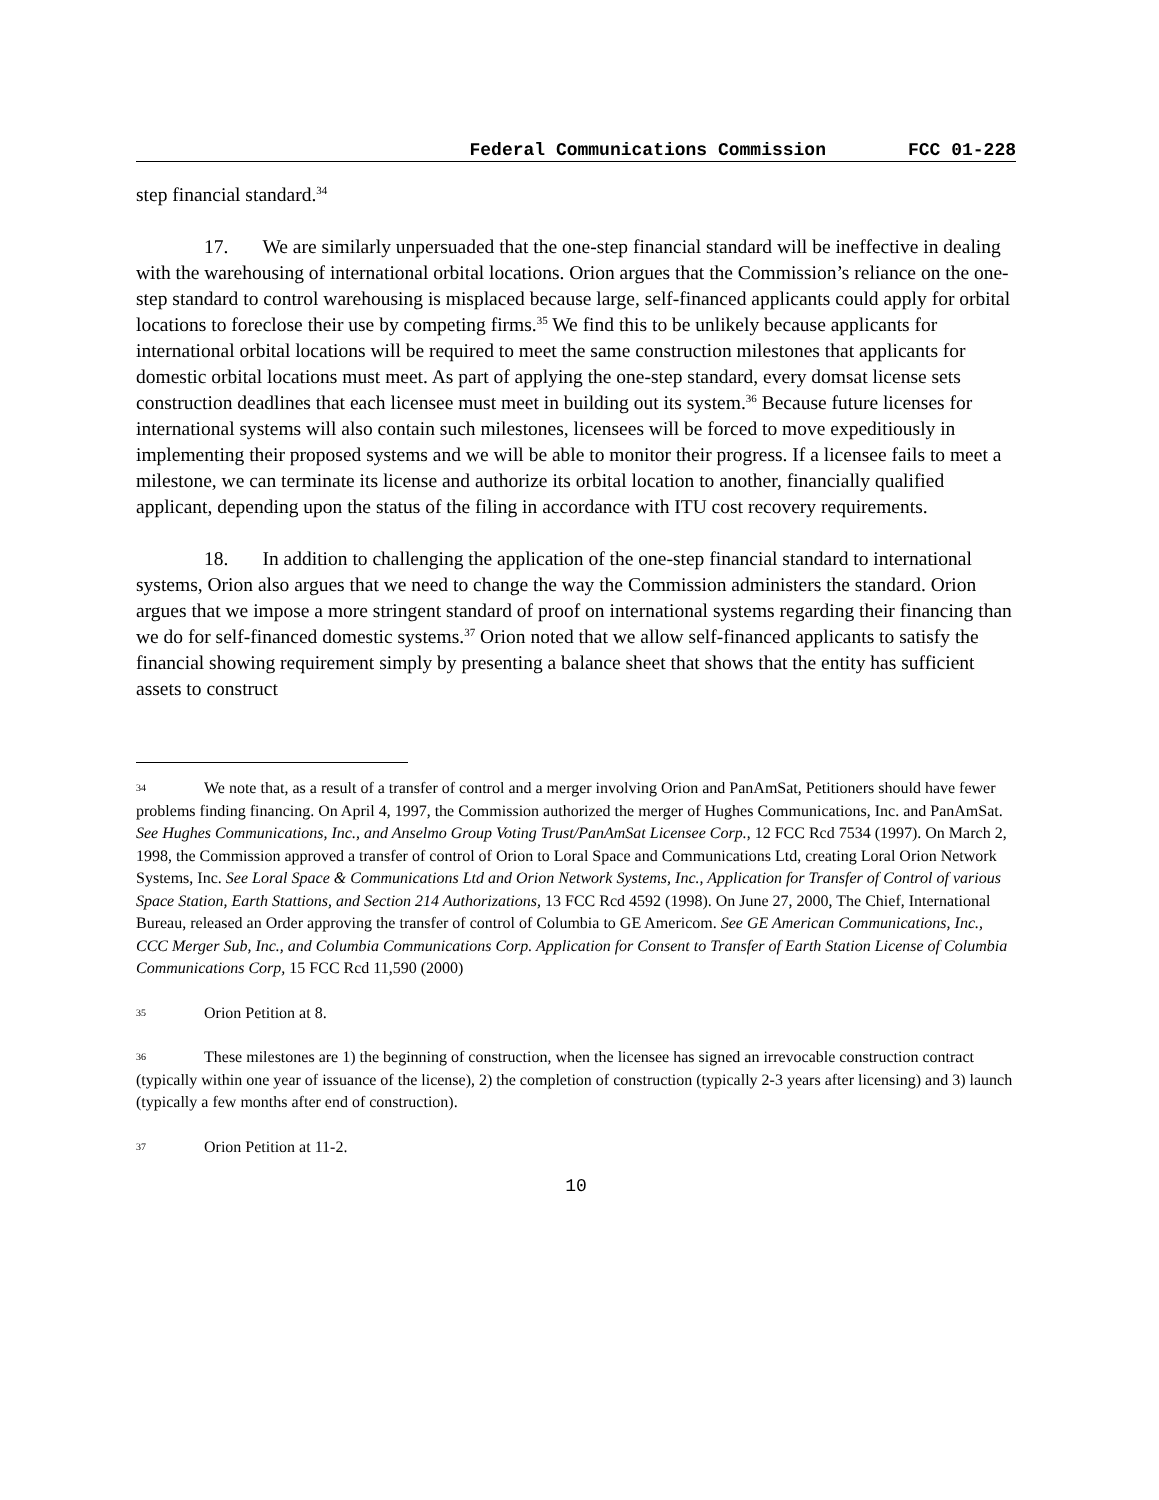Federal Communications Commission FCC 01-228
step financial standard.<sup>34</sup>
17. We are similarly unpersuaded that the one-step financial standard will be ineffective in dealing with the warehousing of international orbital locations. Orion argues that the Commission’s reliance on the one-step standard to control warehousing is misplaced because large, self-financed applicants could apply for orbital locations to foreclose their use by competing firms.<sup>35</sup> We find this to be unlikely because applicants for international orbital locations will be required to meet the same construction milestones that applicants for domestic orbital locations must meet. As part of applying the one-step standard, every domsat license sets construction deadlines that each licensee must meet in building out its system.<sup>36</sup> Because future licenses for international systems will also contain such milestones, licensees will be forced to move expeditiously in implementing their proposed systems and we will be able to monitor their progress. If a licensee fails to meet a milestone, we can terminate its license and authorize its orbital location to another, financially qualified applicant, depending upon the status of the filing in accordance with ITU cost recovery requirements.
18. In addition to challenging the application of the one-step financial standard to international systems, Orion also argues that we need to change the way the Commission administers the standard. Orion argues that we impose a more stringent standard of proof on international systems regarding their financing than we do for self-financed domestic systems.<sup>37</sup> Orion noted that we allow self-financed applicants to satisfy the financial showing requirement simply by presenting a balance sheet that shows that the entity has sufficient assets to construct
34 We note that, as a result of a transfer of control and a merger involving Orion and PanAmSat, Petitioners should have fewer problems finding financing. On April 4, 1997, the Commission authorized the merger of Hughes Communications, Inc. and PanAmSat. See Hughes Communications, Inc., and Anselmo Group Voting Trust/PanAmSat Licensee Corp., 12 FCC Rcd 7534 (1997). On March 2, 1998, the Commission approved a transfer of control of Orion to Loral Space and Communications Ltd, creating Loral Orion Network Systems, Inc. See Loral Space & Communications Ltd and Orion Network Systems, Inc., Application for Transfer of Control of various Space Station, Earth Stattions, and Section 214 Authorizations, 13 FCC Rcd 4592 (1998). On June 27, 2000, The Chief, International Bureau, released an Order approving the transfer of control of Columbia to GE Americom. See GE American Communications, Inc., CCC Merger Sub, Inc., and Columbia Communications Corp. Application for Consent to Transfer of Earth Station License of Columbia Communications Corp, 15 FCC Rcd 11,590 (2000)
35 Orion Petition at 8.
36 These milestones are 1) the beginning of construction, when the licensee has signed an irrevocable construction contract (typically within one year of issuance of the license), 2) the completion of construction (typically 2-3 years after licensing) and 3) launch (typically a few months after end of construction).
37 Orion Petition at 11-2.
10